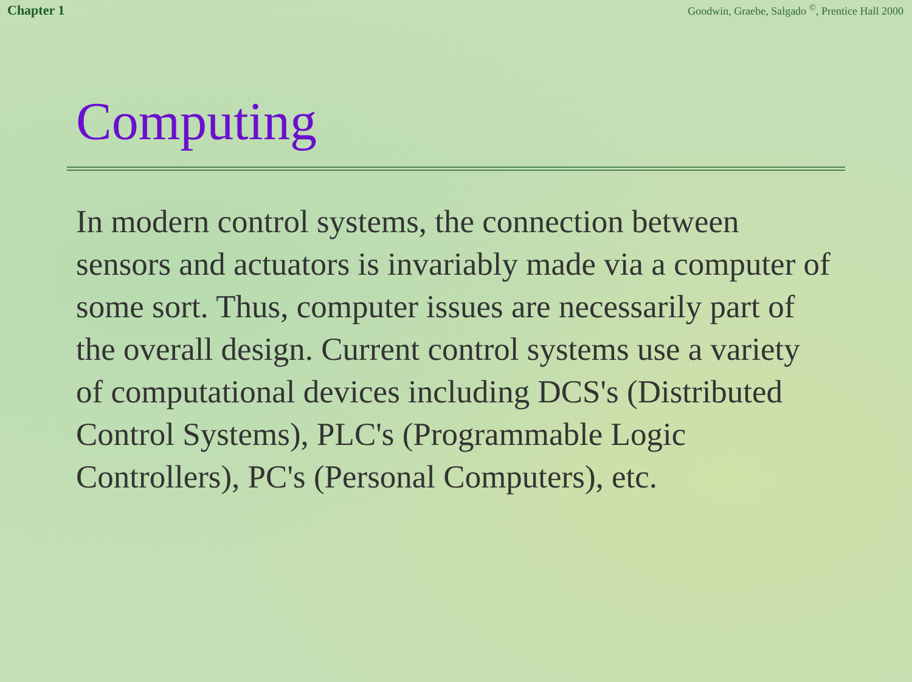Chapter 1 Goodwin, Graebe, Salgado <sup>©</sup>, Prentice Hall 2000
Computing
In modern control systems, the connection between sensors and actuators is invariably made via a computer of some sort. Thus, computer issues are necessarily part of the overall design. Current control systems use a variety of computational devices including DCS's (Distributed Control Systems), PLC's (Programmable Logic Controllers), PC's (Personal Computers), etc.